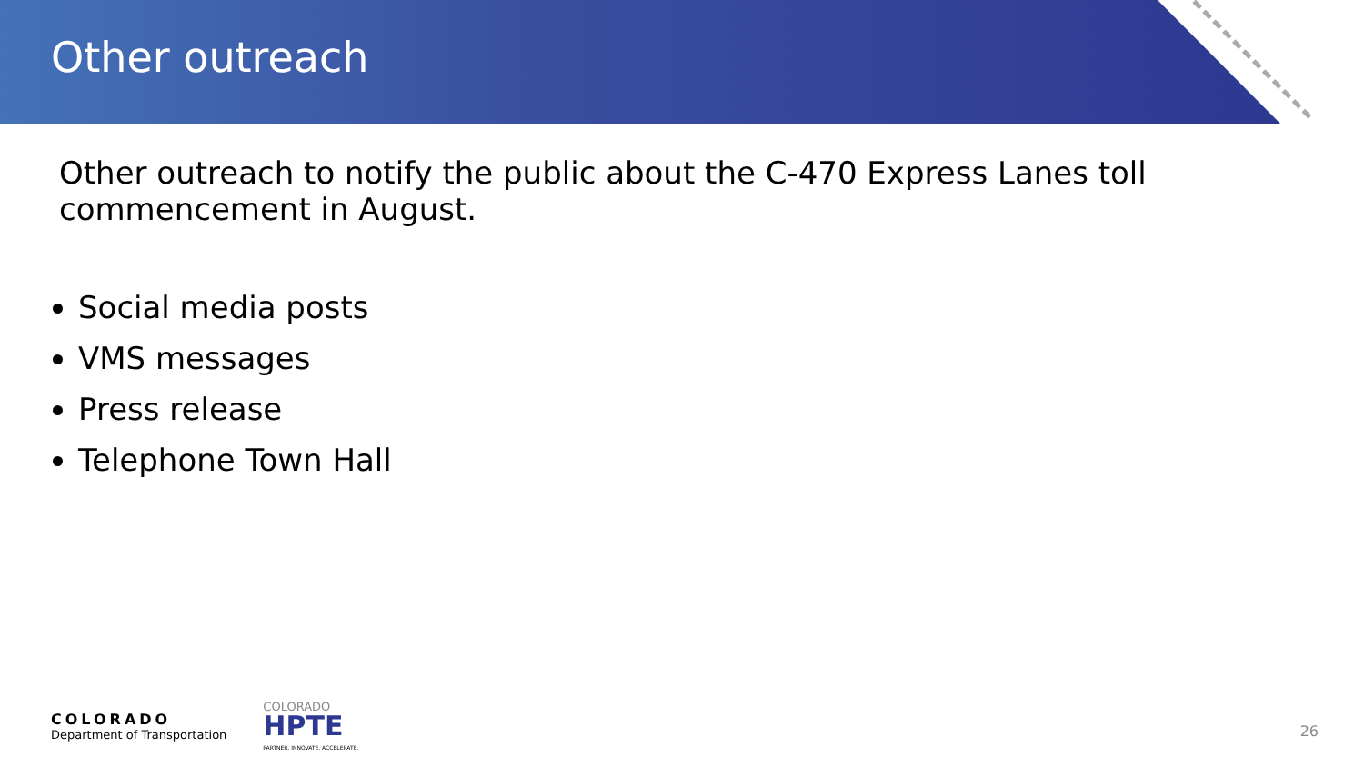Other outreach
Other outreach to notify the public about the C-470 Express Lanes toll commencement in August.
Social media posts
VMS messages
Press release
Telephone Town Hall
COLORADO
Department of Transportation
COLORADO
HPTE
PARTNER. INNOVATE. ACCELERATE.
26